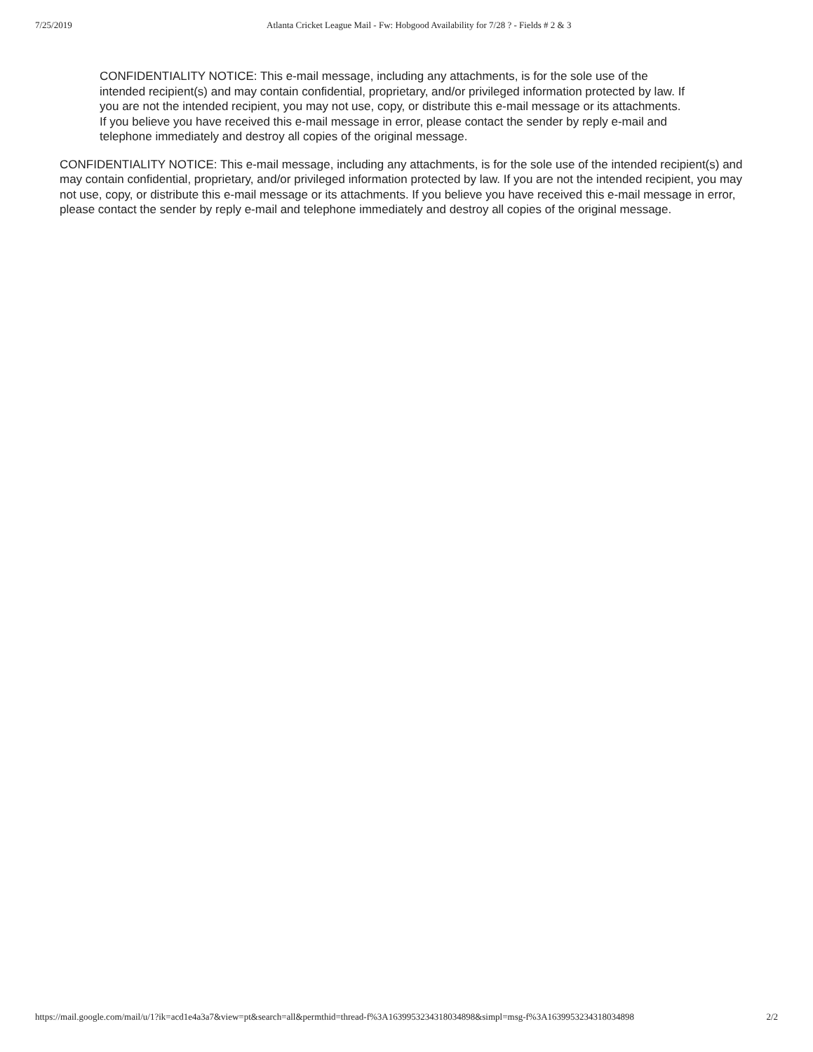7/25/2019 Atlanta Cricket League Mail - Fw: Hobgood Availability for 7/28 ? - Fields # 2 & 3
CONFIDENTIALITY NOTICE: This e-mail message, including any attachments, is for the sole use of the intended recipient(s) and may contain confidential, proprietary, and/or privileged information protected by law. If you are not the intended recipient, you may not use, copy, or distribute this e-mail message or its attachments. If you believe you have received this e-mail message in error, please contact the sender by reply e-mail and telephone immediately and destroy all copies of the original message.
CONFIDENTIALITY NOTICE: This e-mail message, including any attachments, is for the sole use of the intended recipient(s) and may contain confidential, proprietary, and/or privileged information protected by law. If you are not the intended recipient, you may not use, copy, or distribute this e-mail message or its attachments. If you believe you have received this e-mail message in error, please contact the sender by reply e-mail and telephone immediately and destroy all copies of the original message.
https://mail.google.com/mail/u/1?ik=acd1e4a3a7&view=pt&search=all&permthid=thread-f%3A1639953234318034898&simpl=msg-f%3A1639953234318034898 2/2